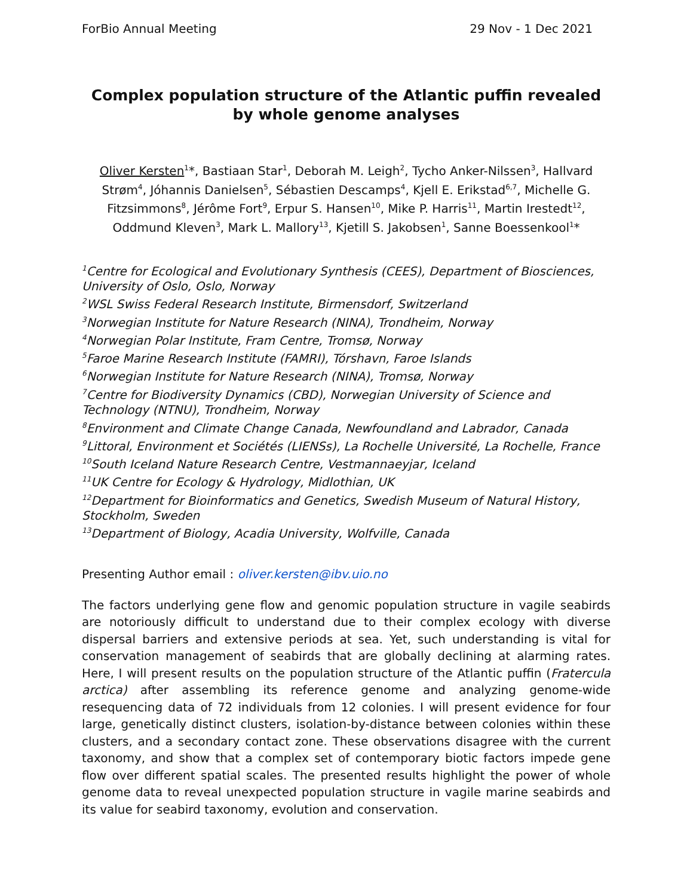ForBio Annual Meeting 29 Nov - 1 Dec 2021
Complex population structure of the Atlantic puffin revealed by whole genome analyses
Oliver Kersten<sup>1</sup>*, Bastiaan Star<sup>1</sup>, Deborah M. Leigh<sup>2</sup>, Tycho Anker-Nilssen<sup>3</sup>, Hallvard Strøm<sup>4</sup>, Jóhannis Danielsen<sup>5</sup>, Sébastien Descamps<sup>4</sup>, Kjell E. Erikstad<sup>6,7</sup>, Michelle G. Fitzsimmons<sup>8</sup>, Jérôme Fort<sup>9</sup>, Erpur S. Hansen<sup>10</sup>, Mike P. Harris<sup>11</sup>, Martin Irestedt<sup>12</sup>, Oddmund Kleven<sup>3</sup>, Mark L. Mallory<sup>13</sup>, Kjetill S. Jakobsen<sup>1</sup>, Sanne Boessenkool<sup>1</sup>*
<sup>1</sup> Centre for Ecological and Evolutionary Synthesis (CEES), Department of Biosciences, University of Oslo, Oslo, Norway
<sup>2</sup> WSL Swiss Federal Research Institute, Birmensdorf, Switzerland
<sup>3</sup> Norwegian Institute for Nature Research (NINA), Trondheim, Norway
<sup>4</sup> Norwegian Polar Institute, Fram Centre, Tromsø, Norway
<sup>5</sup> Faroe Marine Research Institute (FAMRI), Tórshavn, Faroe Islands
<sup>6</sup> Norwegian Institute for Nature Research (NINA), Tromsø, Norway
<sup>7</sup> Centre for Biodiversity Dynamics (CBD), Norwegian University of Science and Technology (NTNU), Trondheim, Norway
<sup>8</sup> Environment and Climate Change Canada, Newfoundland and Labrador, Canada
<sup>9</sup> Littoral, Environment et Sociétés (LIENSs), La Rochelle Université, La Rochelle, France
<sup>10</sup> South Iceland Nature Research Centre, Vestmannaeyjar, Iceland
<sup>11</sup> UK Centre for Ecology & Hydrology, Midlothian, UK
<sup>12</sup> Department for Bioinformatics and Genetics, Swedish Museum of Natural History, Stockholm, Sweden
<sup>13</sup> Department of Biology, Acadia University, Wolfville, Canada
Presenting Author email : oliver.kersten@ibv.uio.no
The factors underlying gene flow and genomic population structure in vagile seabirds are notoriously difficult to understand due to their complex ecology with diverse dispersal barriers and extensive periods at sea. Yet, such understanding is vital for conservation management of seabirds that are globally declining at alarming rates. Here, I will present results on the population structure of the Atlantic puffin (Fratercula arctica) after assembling its reference genome and analyzing genome-wide resequencing data of 72 individuals from 12 colonies. I will present evidence for four large, genetically distinct clusters, isolation-by-distance between colonies within these clusters, and a secondary contact zone. These observations disagree with the current taxonomy, and show that a complex set of contemporary biotic factors impede gene flow over different spatial scales. The presented results highlight the power of whole genome data to reveal unexpected population structure in vagile marine seabirds and its value for seabird taxonomy, evolution and conservation.